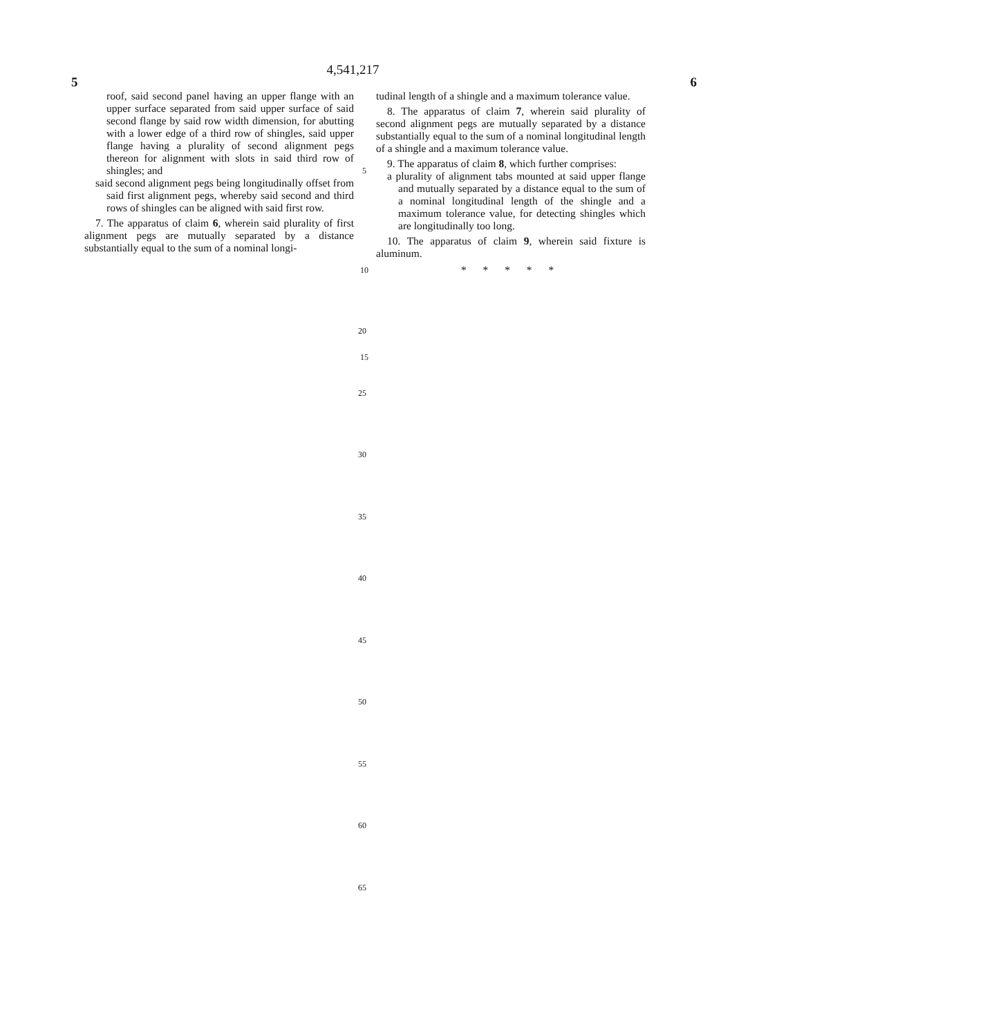4,541,217
5 6
roof, said second panel having an upper flange with an upper surface separated from said upper surface of said second flange by said row width dimension, for abutting with a lower edge of a third row of shingles, said upper flange having a plurality of second alignment pegs thereon for alignment with slots in said third row of shingles; and
said second alignment pegs being longitudinally offset from said first alignment pegs, whereby said second and third rows of shingles can be aligned with said first row.
7. The apparatus of claim 6, wherein said plurality of first alignment pegs are mutually separated by a distance substantially equal to the sum of a nominal longi-
5
10
15
tudinal length of a shingle and a maximum tolerance value.
8. The apparatus of claim 7, wherein said plurality of second alignment pegs are mutually separated by a distance substantially equal to the sum of a nominal longitudinal length of a shingle and a maximum tolerance value.
9. The apparatus of claim 8, which further comprises:
a plurality of alignment tabs mounted at said upper flange and mutually separated by a distance equal to the sum of a nominal longitudinal length of the shingle and a maximum tolerance value, for detecting shingles which are longitudinally too long.
10. The apparatus of claim 9, wherein said fixture is aluminum.
* * * * *
20
25
30
35
40
45
50
55
60
65